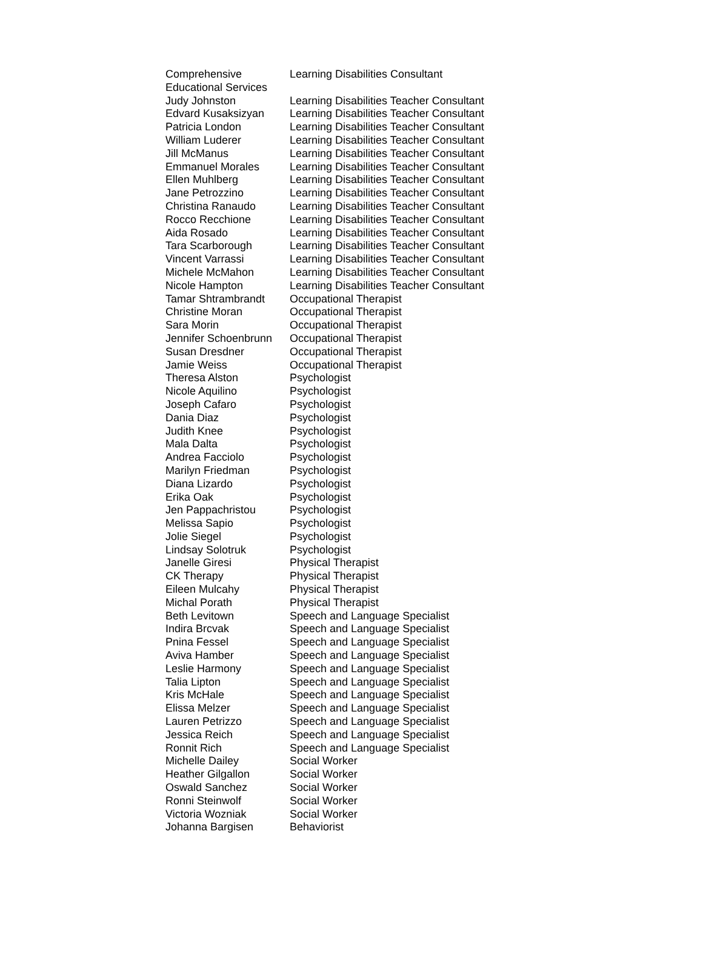| Comprehensive Educational Services | Learning Disabilities Consultant |
| Judy Johnston | Learning Disabilities Teacher Consultant |
| Edvard Kusaksizyan | Learning Disabilities Teacher Consultant |
| Patricia London | Learning Disabilities Teacher Consultant |
| William Luderer | Learning Disabilities Teacher Consultant |
| Jill McManus | Learning Disabilities Teacher Consultant |
| Emmanuel Morales | Learning Disabilities Teacher Consultant |
| Ellen Muhlberg | Learning Disabilities Teacher Consultant |
| Jane Petrozzino | Learning Disabilities Teacher Consultant |
| Christina Ranaudo | Learning Disabilities Teacher Consultant |
| Rocco Recchione | Learning Disabilities Teacher Consultant |
| Aida Rosado | Learning Disabilities Teacher Consultant |
| Tara Scarborough | Learning Disabilities Teacher Consultant |
| Vincent Varrassi | Learning Disabilities Teacher Consultant |
| Michele McMahon | Learning Disabilities Teacher Consultant |
| Nicole Hampton | Learning Disabilities Teacher Consultant |
| Tamar Shtrambrandt | Occupational Therapist |
| Christine Moran | Occupational Therapist |
| Sara Morin | Occupational Therapist |
| Jennifer Schoenbrunn | Occupational Therapist |
| Susan Dresdner | Occupational Therapist |
| Jamie Weiss | Occupational Therapist |
| Theresa Alston | Psychologist |
| Nicole Aquilino | Psychologist |
| Joseph Cafaro | Psychologist |
| Dania Diaz | Psychologist |
| Judith Knee | Psychologist |
| Mala Dalta | Psychologist |
| Andrea Facciolo | Psychologist |
| Marilyn Friedman | Psychologist |
| Diana Lizardo | Psychologist |
| Erika Oak | Psychologist |
| Jen Pappachristou | Psychologist |
| Melissa Sapio | Psychologist |
| Jolie Siegel | Psychologist |
| Lindsay Solotruk | Psychologist |
| Janelle Giresi | Physical Therapist |
| CK Therapy | Physical Therapist |
| Eileen Mulcahy | Physical Therapist |
| Michal Porath | Physical Therapist |
| Beth Levitown | Speech and Language Specialist |
| Indira Brcvak | Speech and Language Specialist |
| Pnina Fessel | Speech and Language Specialist |
| Aviva Hamber | Speech and Language Specialist |
| Leslie Harmony | Speech and Language Specialist |
| Talia Lipton | Speech and Language Specialist |
| Kris McHale | Speech and Language Specialist |
| Elissa Melzer | Speech and Language Specialist |
| Lauren Petrizzo | Speech and Language Specialist |
| Jessica Reich | Speech and Language Specialist |
| Ronnit Rich | Speech and Language Specialist |
| Michelle Dailey | Social Worker |
| Heather Gilgallon | Social Worker |
| Oswald Sanchez | Social Worker |
| Ronni Steinwolf | Social Worker |
| Victoria Wozniak | Social Worker |
| Johanna Bargisen | Behaviorist |